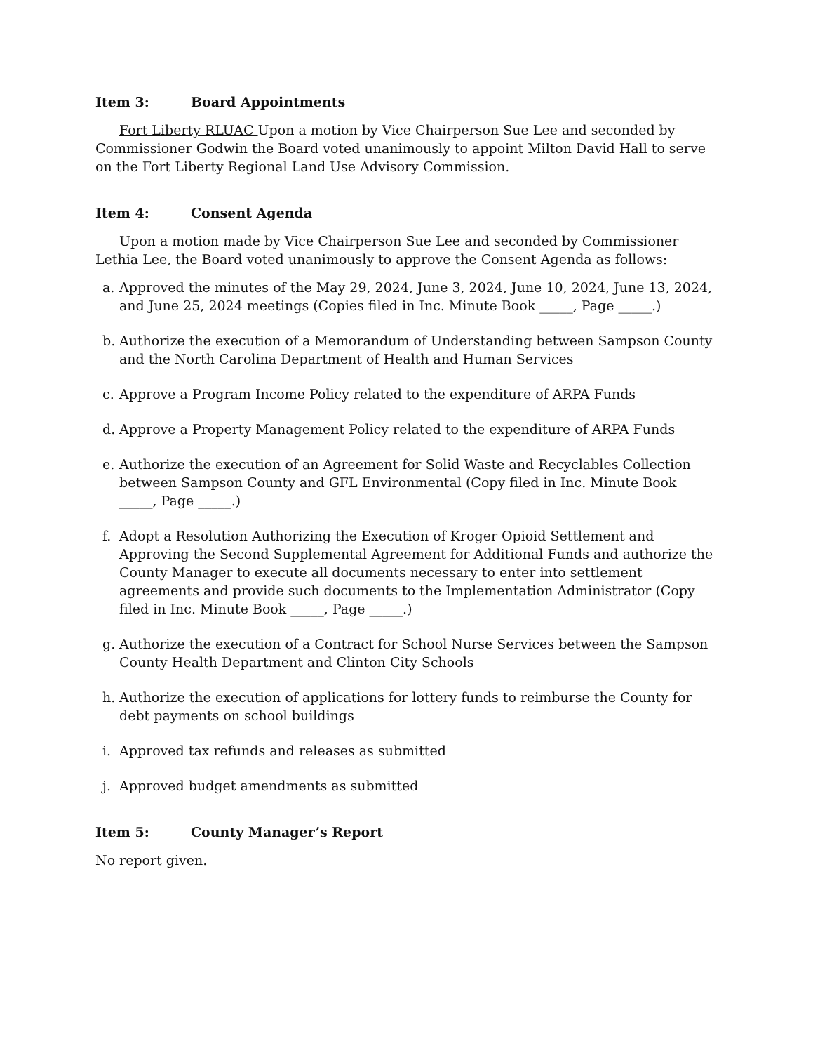Item 3: Board Appointments
Fort Liberty RLUAC Upon a motion by Vice Chairperson Sue Lee and seconded by Commissioner Godwin the Board voted unanimously to appoint Milton David Hall to serve on the Fort Liberty Regional Land Use Advisory Commission.
Item 4: Consent Agenda
Upon a motion made by Vice Chairperson Sue Lee and seconded by Commissioner Lethia Lee, the Board voted unanimously to approve the Consent Agenda as follows:
a. Approved the minutes of the May 29, 2024, June 3, 2024, June 10, 2024, June 13, 2024, and June 25, 2024 meetings (Copies filed in Inc. Minute Book _____, Page _____.)
b. Authorize the execution of a Memorandum of Understanding between Sampson County and the North Carolina Department of Health and Human Services
c. Approve a Program Income Policy related to the expenditure of ARPA Funds
d. Approve a Property Management Policy related to the expenditure of ARPA Funds
e. Authorize the execution of an Agreement for Solid Waste and Recyclables Collection between Sampson County and GFL Environmental (Copy filed in Inc. Minute Book _____, Page _____.)
f. Adopt a Resolution Authorizing the Execution of Kroger Opioid Settlement and Approving the Second Supplemental Agreement for Additional Funds and authorize the County Manager to execute all documents necessary to enter into settlement agreements and provide such documents to the Implementation Administrator (Copy filed in Inc. Minute Book _____, Page _____.)
g. Authorize the execution of a Contract for School Nurse Services between the Sampson County Health Department and Clinton City Schools
h. Authorize the execution of applications for lottery funds to reimburse the County for debt payments on school buildings
i. Approved tax refunds and releases as submitted
j. Approved budget amendments as submitted
Item 5: County Manager’s Report
No report given.